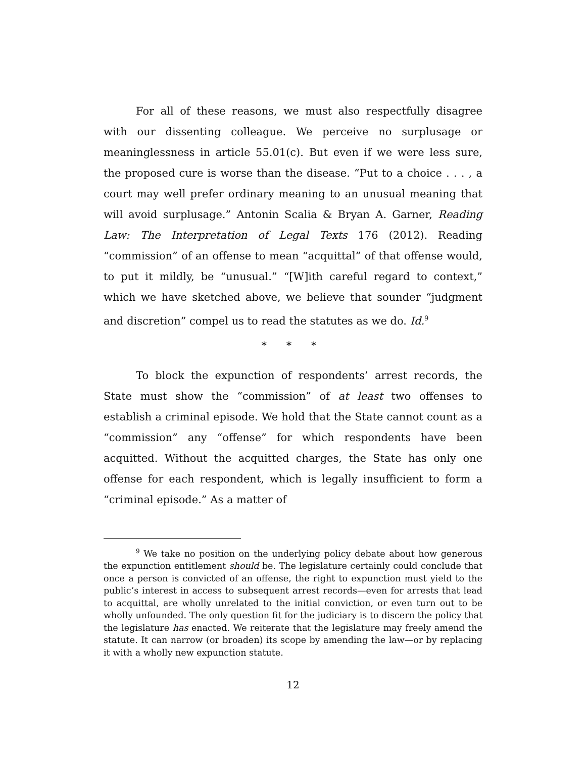For all of these reasons, we must also respectfully disagree with our dissenting colleague. We perceive no surplusage or meaninglessness in article 55.01(c). But even if we were less sure, the proposed cure is worse than the disease. “Put to a choice . . . , a court may well prefer ordinary meaning to an unusual meaning that will avoid surplusage.” Antonin Scalia & Bryan A. Garner, Reading Law: The Interpretation of Legal Texts 176 (2012). Reading “commission” of an offense to mean “acquittal” of that offense would, to put it mildly, be “unusual.” “[W]ith careful regard to context,” which we have sketched above, we believe that sounder “judgment and discretion” compel us to read the statutes as we do. Id.<sup>9</sup>
* * *
To block the expunction of respondents’ arrest records, the State must show the “commission” of at least two offenses to establish a criminal episode. We hold that the State cannot count as a “commission” any “offense” for which respondents have been acquitted. Without the acquitted charges, the State has only one offense for each respondent, which is legally insufficient to form a “criminal episode.” As a matter of
<sup>9</sup> We take no position on the underlying policy debate about how generous the expunction entitlement should be. The legislature certainly could conclude that once a person is convicted of an offense, the right to expunction must yield to the public’s interest in access to subsequent arrest records—even for arrests that lead to acquittal, are wholly unrelated to the initial conviction, or even turn out to be wholly unfounded. The only question fit for the judiciary is to discern the policy that the legislature has enacted. We reiterate that the legislature may freely amend the statute. It can narrow (or broaden) its scope by amending the law—or by replacing it with a wholly new expunction statute.
12